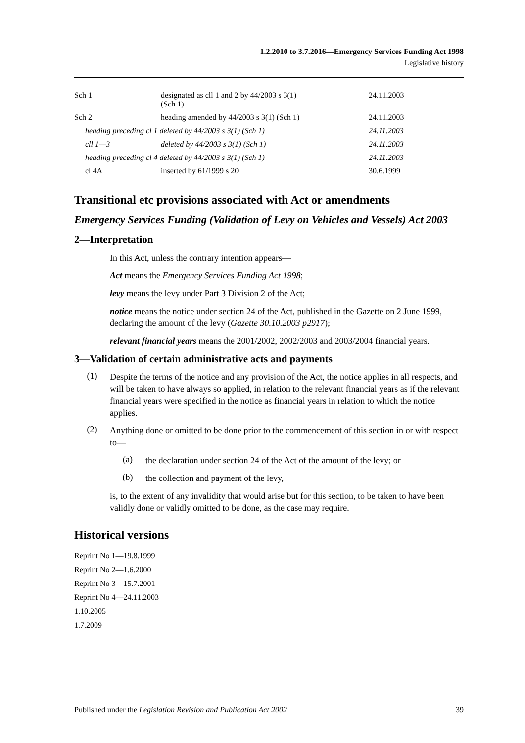1.2.2010 to 3.7.2016—Emergency Services Funding Act 1998
Legislative history
| Sch 1 | designated as cll 1 and 2 by 44/2003 s 3(1) (Sch 1) | 24.11.2003 |
| Sch 2 | heading amended by 44/2003 s 3(1) (Sch 1) | 24.11.2003 |
| heading preceding cl 1 deleted by 44/2003 s 3(1) (Sch 1) | | 24.11.2003 |
| cll 1—3 | deleted by 44/2003 s 3(1) (Sch 1) | 24.11.2003 |
| heading preceding cl 4 deleted by 44/2003 s 3(1) (Sch 1) | | 24.11.2003 |
| cl 4A | inserted by 61/1999 s 20 | 30.6.1999 |
Transitional etc provisions associated with Act or amendments
Emergency Services Funding (Validation of Levy on Vehicles and Vessels) Act 2003
2—Interpretation
In this Act, unless the contrary intention appears—
Act means the Emergency Services Funding Act 1998;
levy means the levy under Part 3 Division 2 of the Act;
notice means the notice under section 24 of the Act, published in the Gazette on 2 June 1999, declaring the amount of the levy (Gazette 30.10.2003 p2917);
relevant financial years means the 2001/2002, 2002/2003 and 2003/2004 financial years.
3—Validation of certain administrative acts and payments
(1)
Despite the terms of the notice and any provision of the Act, the notice applies in all respects, and will be taken to have always so applied, in relation to the relevant financial years as if the relevant financial years were specified in the notice as financial years in relation to which the notice applies.
(2)
Anything done or omitted to be done prior to the commencement of this section in or with respect to—
(a)
the declaration under section 24 of the Act of the amount of the levy; or
(b)
the collection and payment of the levy,
is, to the extent of any invalidity that would arise but for this section, to be taken to have been validly done or validly omitted to be done, as the case may require.
Historical versions
Reprint No 1—19.8.1999
Reprint No 2—1.6.2000
Reprint No 3—15.7.2001
Reprint No 4—24.11.2003
1.10.2005
1.7.2009
Published under the Legislation Revision and Publication Act 2002 39